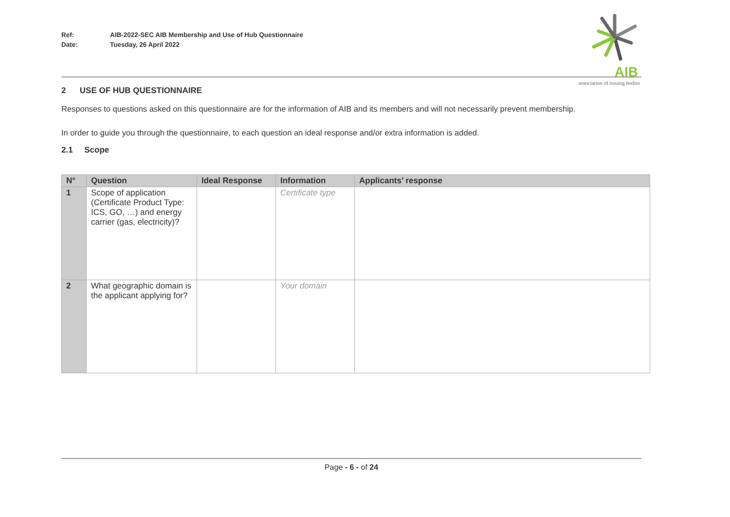Ref: AIB-2022-SEC AIB Membership and Use of Hub Questionnaire
Date: Tuesday, 26 April 2022
AIB
association of issuing bodies
2 USE OF HUB QUESTIONNAIRE
Responses to questions asked on this questionnaire are for the information of AIB and its members and will not necessarily prevent membership.
In order to guide you through the questionnaire, to each question an ideal response and/or extra information is added.
2.1 Scope
| N° | Question | Ideal Response | Information | Applicants’ response |
| --- | --- | --- | --- | --- |
| 1 | Scope of application (Certificate Product Type: ICS, GO, …) and energy carrier (gas, electricity)? | | Certificate type | |
| 2 | What geographic domain is the applicant applying for? | | Your domain | |
Page - 6 - of 24